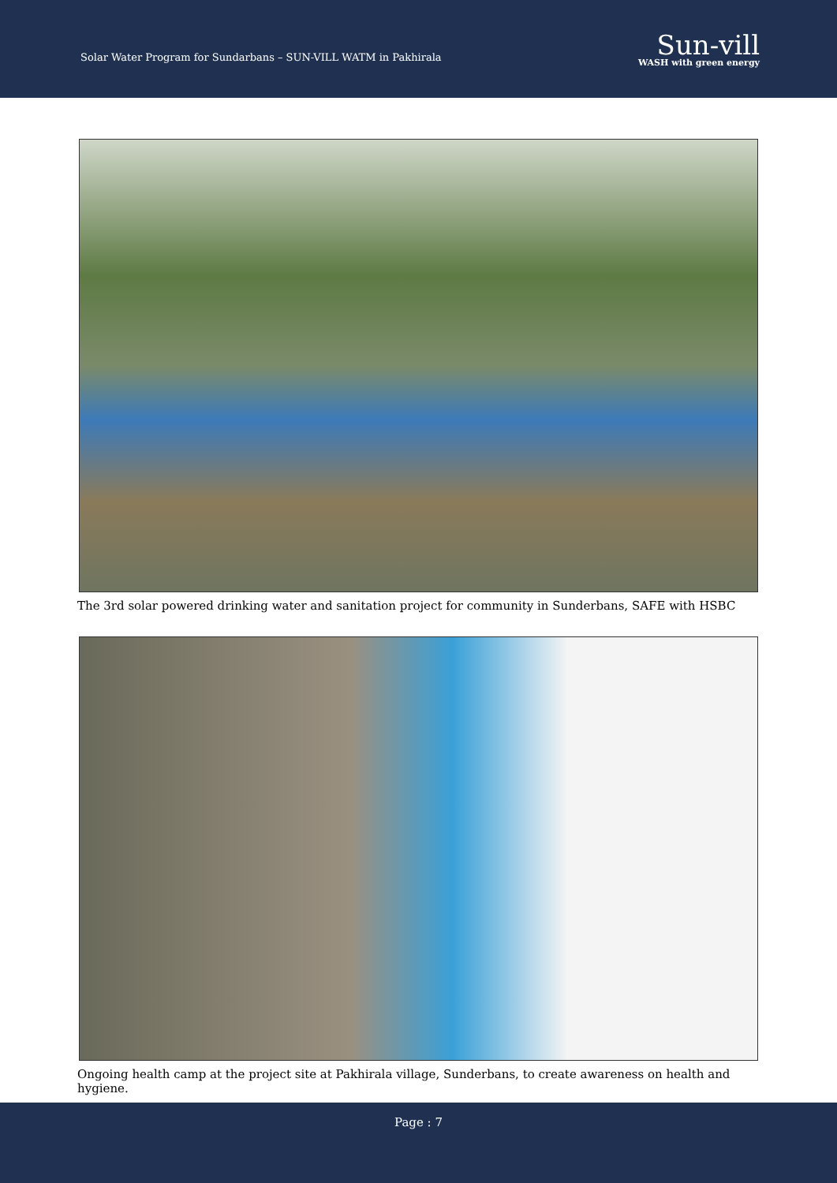Solar Water Program for Sundarbans – SUN-VILL WATM in Pakhirala
Sun-vill
WASH with green energy
The 3rd solar powered drinking water and sanitation project for community in Sunderbans, SAFE with HSBC
Ongoing health camp at the project site at Pakhirala village, Sunderbans, to create awareness on health and hygiene.
Page : 7